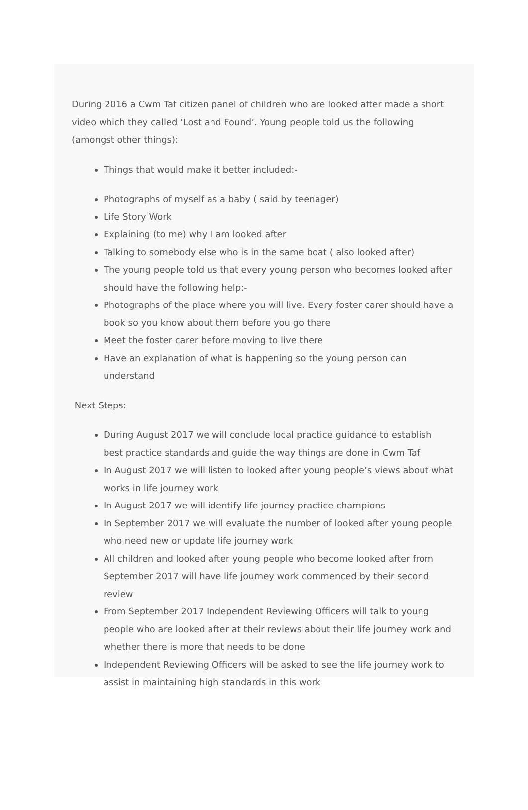During 2016 a Cwm Taf citizen panel of children who are looked after made a short video which they called ‘Lost and Found’. Young people told us the following (amongst other things):
Things that would make it better included:-
Photographs of myself as a baby ( said by teenager)
Life Story Work
Explaining (to me) why I am looked after
Talking to somebody else who is in the same boat ( also looked after)
The young people told us that every young person who becomes looked after should have the following help:-
Photographs of the place where you will live. Every foster carer should have a book so you know about them before you go there
Meet the foster carer before moving to live there
Have an explanation of what is happening so the young person can understand
Next Steps:
During August 2017 we will conclude local practice guidance to establish best practice standards and guide the way things are done in Cwm Taf
In August 2017 we will listen to looked after young people’s views about what works in life journey work
In August 2017 we will identify life journey practice champions
In September 2017 we will evaluate the number of looked after young people who need new or update life journey work
All children and looked after young people who become looked after from September 2017 will have life journey work commenced by their second review
From September 2017 Independent Reviewing Officers will talk to young people who are looked after at their reviews about their life journey work and whether there is more that needs to be done
Independent Reviewing Officers will be asked to see the life journey work to assist in maintaining high standards in this work